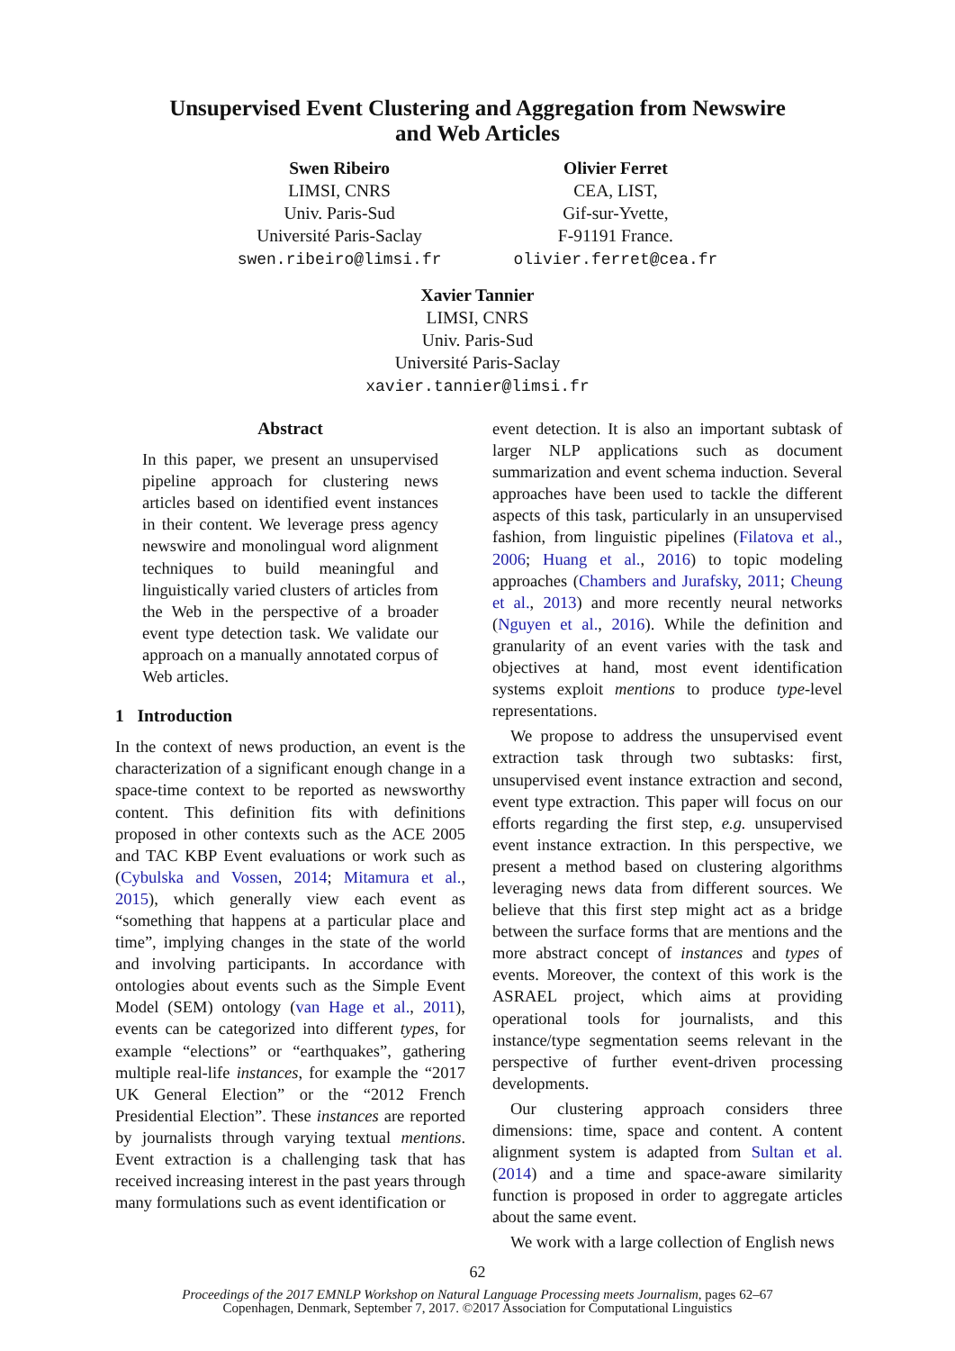Unsupervised Event Clustering and Aggregation from Newswire
and Web Articles
Swen Ribeiro
LIMSI, CNRS
Univ. Paris-Sud
Université Paris-Saclay
swen.ribeiro@limsi.fr
Olivier Ferret
CEA, LIST,
Gif-sur-Yvette,
F-91191 France.
olivier.ferret@cea.fr
Xavier Tannier
LIMSI, CNRS
Univ. Paris-Sud
Université Paris-Saclay
xavier.tannier@limsi.fr
Abstract
In this paper, we present an unsupervised pipeline approach for clustering news articles based on identified event instances in their content. We leverage press agency newswire and monolingual word alignment techniques to build meaningful and linguistically varied clusters of articles from the Web in the perspective of a broader event type detection task. We validate our approach on a manually annotated corpus of Web articles.
1 Introduction
In the context of news production, an event is the characterization of a significant enough change in a space-time context to be reported as newsworthy content. This definition fits with definitions proposed in other contexts such as the ACE 2005 and TAC KBP Event evaluations or work such as (Cybulska and Vossen, 2014; Mitamura et al., 2015), which generally view each event as “something that happens at a particular place and time”, implying changes in the state of the world and involving participants. In accordance with ontologies about events such as the Simple Event Model (SEM) ontology (van Hage et al., 2011), events can be categorized into different types, for example “elections” or “earthquakes”, gathering multiple real-life instances, for example the “2017 UK General Election” or the “2012 French Presidential Election”. These instances are reported by journalists through varying textual mentions. Event extraction is a challenging task that has received increasing interest in the past years through many formulations such as event identification or
event detection. It is also an important subtask of larger NLP applications such as document summarization and event schema induction. Several approaches have been used to tackle the different aspects of this task, particularly in an unsupervised fashion, from linguistic pipelines (Filatova et al., 2006; Huang et al., 2016) to topic modeling approaches (Chambers and Jurafsky, 2011; Cheung et al., 2013) and more recently neural networks (Nguyen et al., 2016). While the definition and granularity of an event varies with the task and objectives at hand, most event identification systems exploit mentions to produce type-level representations.
We propose to address the unsupervised event extraction task through two subtasks: first, unsupervised event instance extraction and second, event type extraction. This paper will focus on our efforts regarding the first step, e.g. unsupervised event instance extraction. In this perspective, we present a method based on clustering algorithms leveraging news data from different sources. We believe that this first step might act as a bridge between the surface forms that are mentions and the more abstract concept of instances and types of events. Moreover, the context of this work is the ASRAEL project, which aims at providing operational tools for journalists, and this instance/type segmentation seems relevant in the perspective of further event-driven processing developments.
Our clustering approach considers three dimensions: time, space and content. A content alignment system is adapted from Sultan et al. (2014) and a time and space-aware similarity function is proposed in order to aggregate articles about the same event.
We work with a large collection of English news
62
Proceedings of the 2017 EMNLP Workshop on Natural Language Processing meets Journalism, pages 62–67
Copenhagen, Denmark, September 7, 2017. ©2017 Association for Computational Linguistics